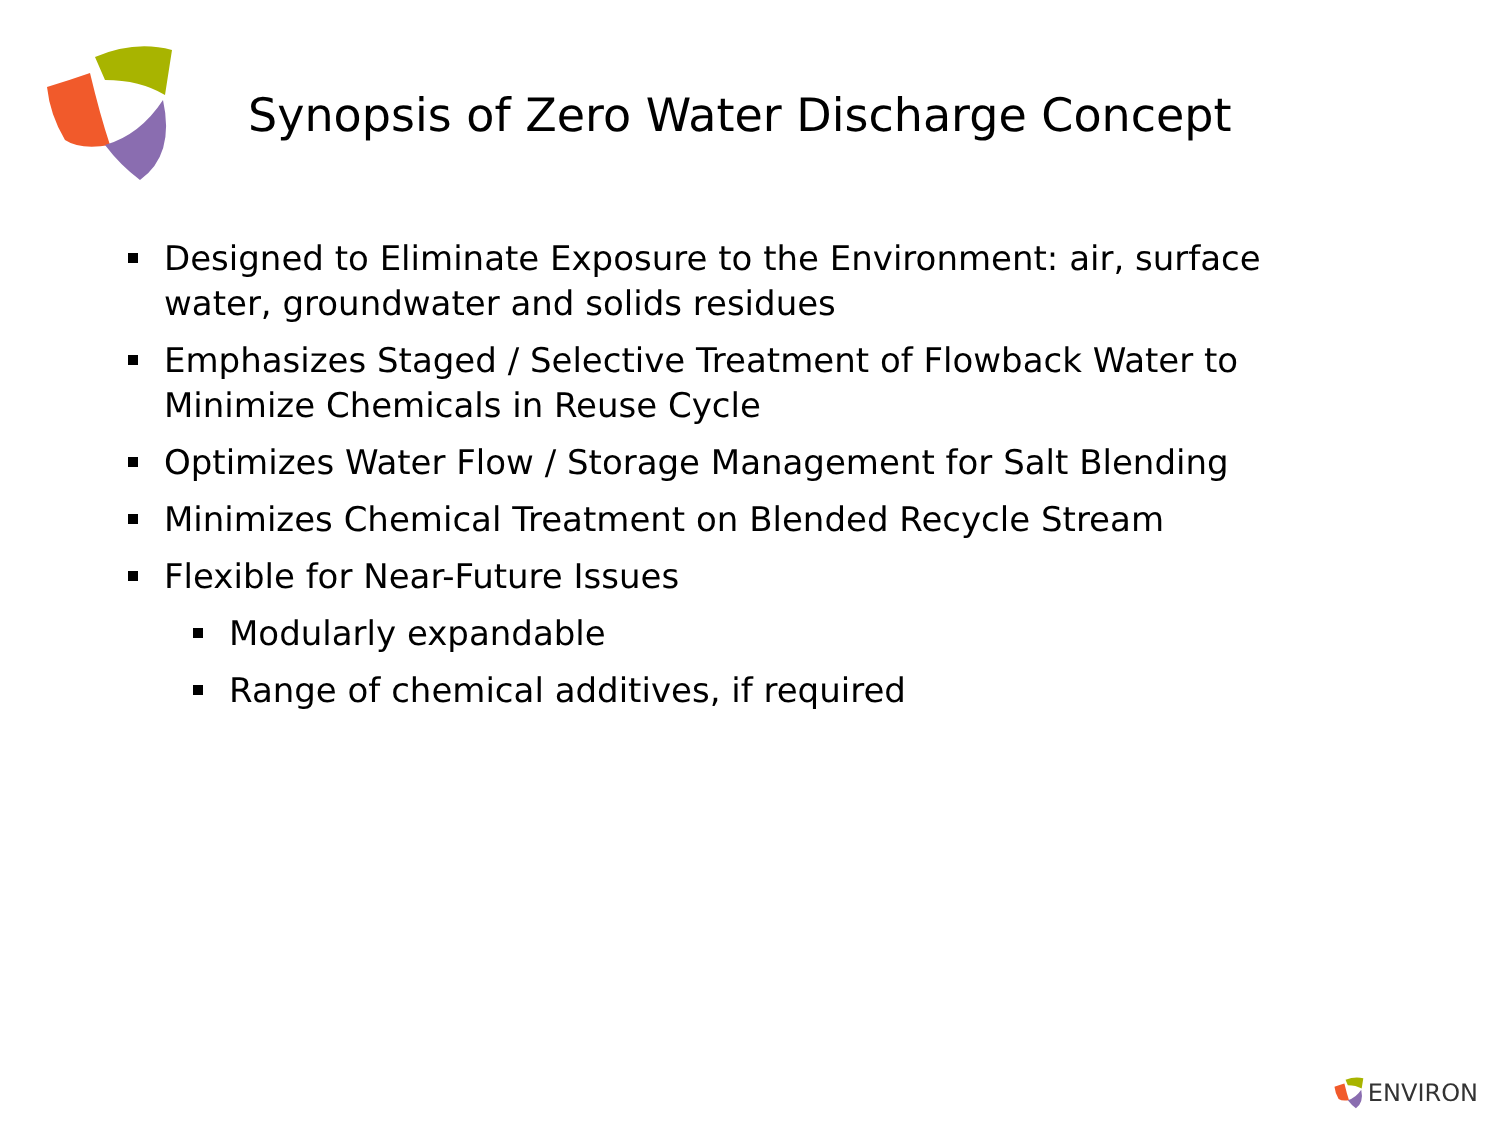Synopsis of Zero Water Discharge Concept
Designed to Eliminate Exposure to the Environment: air, surface water, groundwater and solids residues
Emphasizes Staged / Selective Treatment of Flowback Water to Minimize Chemicals in Reuse Cycle
Optimizes Water Flow / Storage Management for Salt Blending
Minimizes Chemical Treatment on Blended Recycle Stream
Flexible for Near-Future Issues
Modularly expandable
Range of chemical additives, if required
ENVIRON